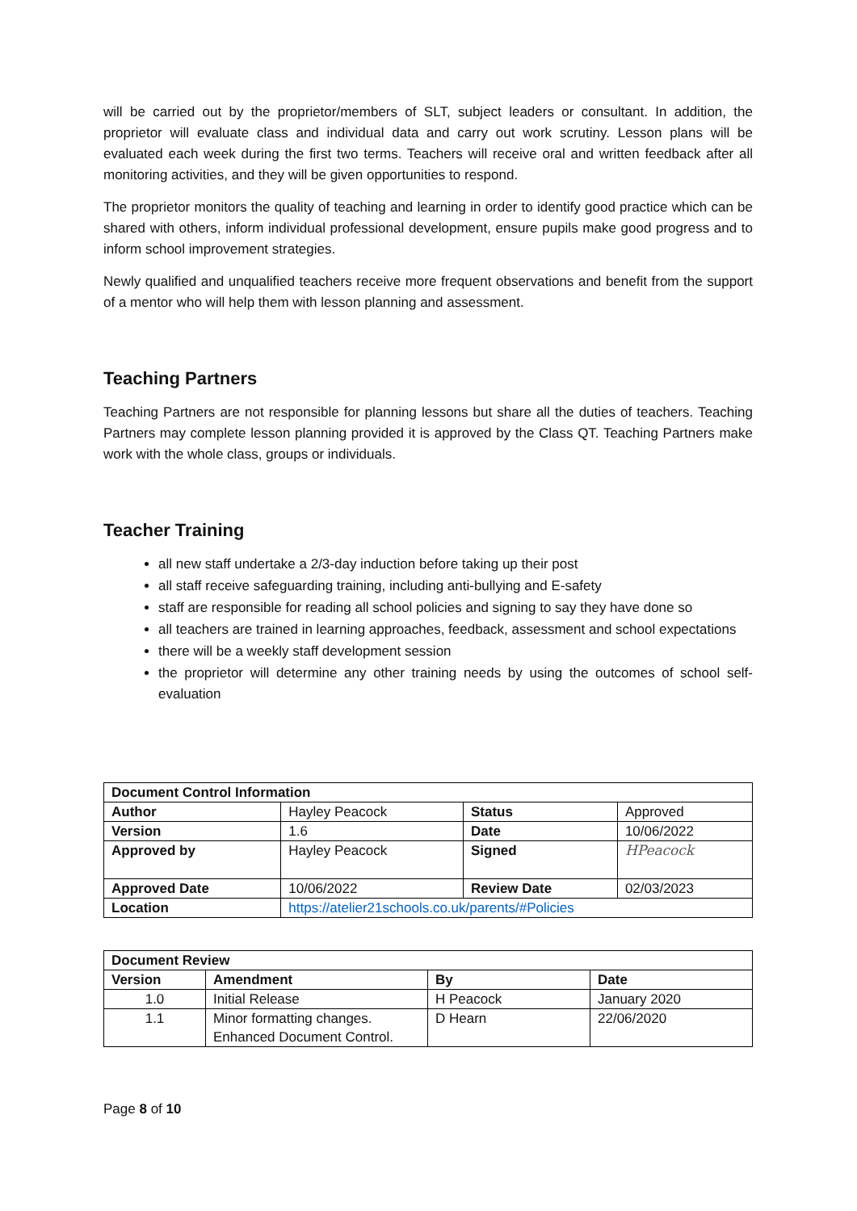will be carried out by the proprietor/members of SLT, subject leaders or consultant. In addition, the proprietor will evaluate class and individual data and carry out work scrutiny. Lesson plans will be evaluated each week during the first two terms. Teachers will receive oral and written feedback after all monitoring activities, and they will be given opportunities to respond.
The proprietor monitors the quality of teaching and learning in order to identify good practice which can be shared with others, inform individual professional development, ensure pupils make good progress and to inform school improvement strategies.
Newly qualified and unqualified teachers receive more frequent observations and benefit from the support of a mentor who will help them with lesson planning and assessment.
Teaching Partners
Teaching Partners are not responsible for planning lessons but share all the duties of teachers. Teaching Partners may complete lesson planning provided it is approved by the Class QT. Teaching Partners make work with the whole class, groups or individuals.
Teacher Training
all new staff undertake a 2/3-day induction before taking up their post
all staff receive safeguarding training, including anti-bullying and E-safety
staff are responsible for reading all school policies and signing to say they have done so
all teachers are trained in learning approaches, feedback, assessment and school expectations
there will be a weekly staff development session
the proprietor will determine any other training needs by using the outcomes of school self-evaluation
| Document Control Information | | | |
| --- | --- | --- | --- |
| Author | Hayley Peacock | Status | Approved |
| Version | 1.6 | Date | 10/06/2022 |
| Approved by | Hayley Peacock | Signed | HPeacock |
| Approved Date | 10/06/2022 | Review Date | 02/03/2023 |
| Location | https://atelier21schools.co.uk/parents/#Policies | | |
| Document Review | | | |
| --- | --- | --- | --- |
| Version | Amendment | By | Date |
| 1.0 | Initial Release | H Peacock | January 2020 |
| 1.1 | Minor formatting changes. Enhanced Document Control. | D Hearn | 22/06/2020 |
Page 8 of 10